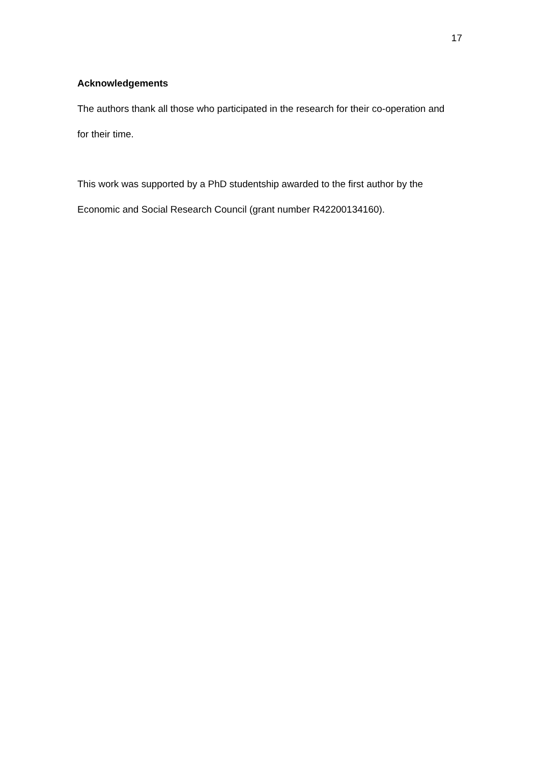17
Acknowledgements
The authors thank all those who participated in the research for their co-operation and for their time.
This work was supported by a PhD studentship awarded to the first author by the Economic and Social Research Council (grant number R42200134160).